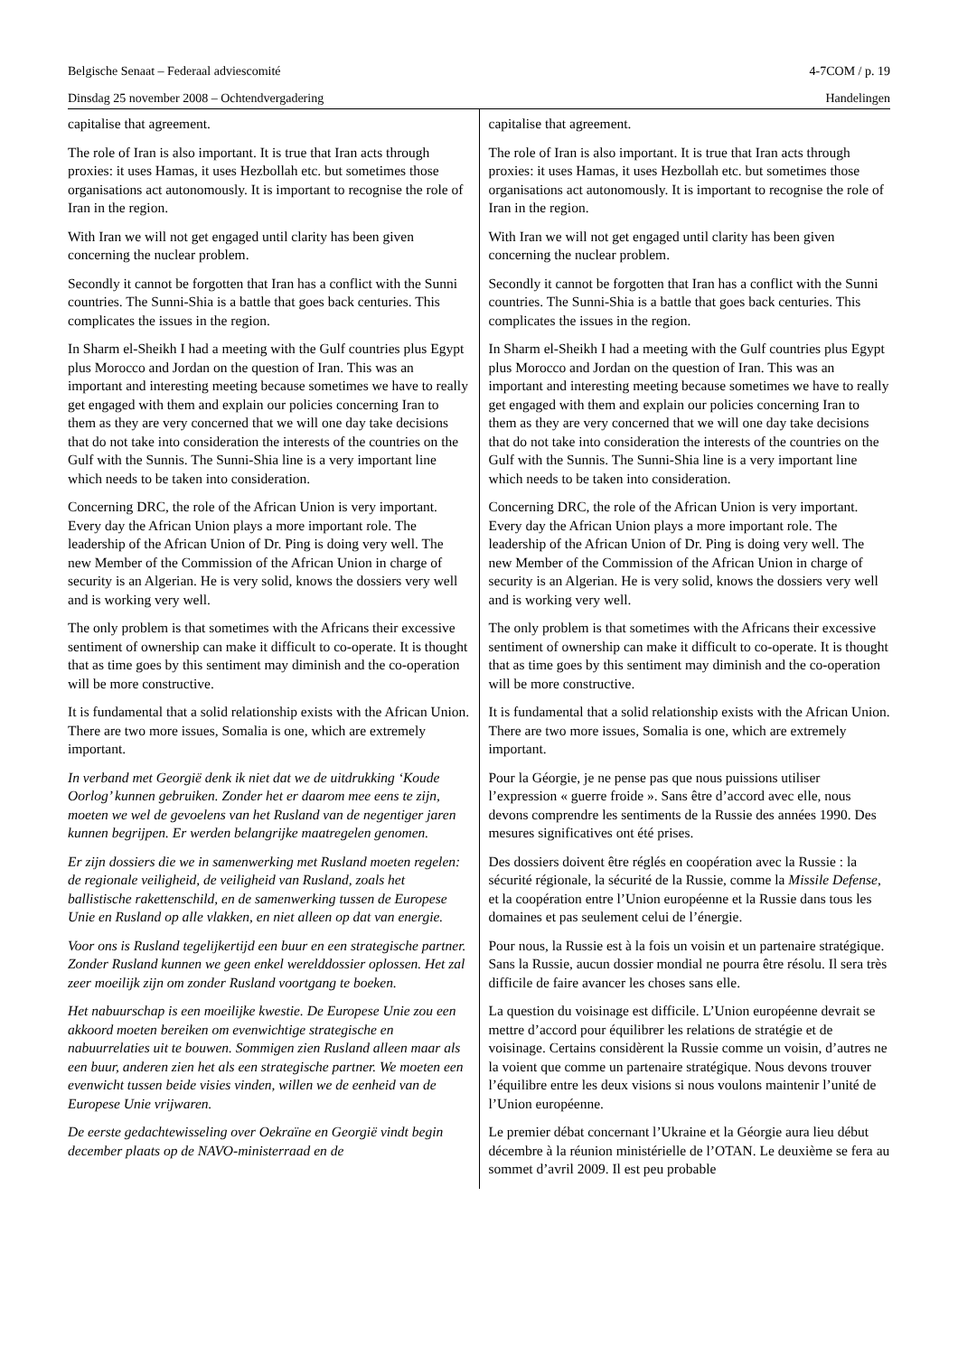Belgische Senaat – Federaal adviescomité 4-7COM / p. 19
Dinsdag 25 november 2008 – Ochtendvergadering Handelingen
capitalise that agreement.
The role of Iran is also important. It is true that Iran acts through proxies: it uses Hamas, it uses Hezbollah etc. but sometimes those organisations act autonomously. It is important to recognise the role of Iran in the region.
With Iran we will not get engaged until clarity has been given concerning the nuclear problem.
Secondly it cannot be forgotten that Iran has a conflict with the Sunni countries. The Sunni-Shia is a battle that goes back centuries. This complicates the issues in the region.
In Sharm el-Sheikh I had a meeting with the Gulf countries plus Egypt plus Morocco and Jordan on the question of Iran. This was an important and interesting meeting because sometimes we have to really get engaged with them and explain our policies concerning Iran to them as they are very concerned that we will one day take decisions that do not take into consideration the interests of the countries on the Gulf with the Sunnis. The Sunni-Shia line is a very important line which needs to be taken into consideration.
Concerning DRC, the role of the African Union is very important. Every day the African Union plays a more important role. The leadership of the African Union of Dr. Ping is doing very well. The new Member of the Commission of the African Union in charge of security is an Algerian. He is very solid, knows the dossiers very well and is working very well.
The only problem is that sometimes with the Africans their excessive sentiment of ownership can make it difficult to co-operate. It is thought that as time goes by this sentiment may diminish and the co-operation will be more constructive.
It is fundamental that a solid relationship exists with the African Union. There are two more issues, Somalia is one, which are extremely important.
In verband met Georgië denk ik niet dat we de uitdrukking ‘Koude Oorlog’ kunnen gebruiken. Zonder het er daarom mee eens te zijn, moeten we wel de gevoelens van het Rusland van de negentiger jaren kunnen begrijpen. Er werden belangrijke maatregelen genomen.
Er zijn dossiers die we in samenwerking met Rusland moeten regelen: de regionale veiligheid, de veiligheid van Rusland, zoals het ballistische rakettenschild, en de samenwerking tussen de Europese Unie en Rusland op alle vlakken, en niet alleen op dat van energie.
Voor ons is Rusland tegelijkertijd een buur en een strategische partner. Zonder Rusland kunnen we geen enkel werelddossier oplossen. Het zal zeer moeilijk zijn om zonder Rusland voortgang te boeken.
Het nabuurschap is een moeilijke kwestie. De Europese Unie zou een akkoord moeten bereiken om evenwichtige strategische en nabuurrelaties uit te bouwen. Sommigen zien Rusland alleen maar als een buur, anderen zien het als een strategische partner. We moeten een evenwicht tussen beide visies vinden, willen we de eenheid van de Europese Unie vrijwaren.
De eerste gedachtewisseling over Oekraïne en Georgië vindt begin december plaats op de NAVO-ministerraad en de
capitalise that agreement.
The role of Iran is also important. It is true that Iran acts through proxies: it uses Hamas, it uses Hezbollah etc. but sometimes those organisations act autonomously. It is important to recognise the role of Iran in the region.
With Iran we will not get engaged until clarity has been given concerning the nuclear problem.
Secondly it cannot be forgotten that Iran has a conflict with the Sunni countries. The Sunni-Shia is a battle that goes back centuries. This complicates the issues in the region.
In Sharm el-Sheikh I had a meeting with the Gulf countries plus Egypt plus Morocco and Jordan on the question of Iran. This was an important and interesting meeting because sometimes we have to really get engaged with them and explain our policies concerning Iran to them as they are very concerned that we will one day take decisions that do not take into consideration the interests of the countries on the Gulf with the Sunnis. The Sunni-Shia line is a very important line which needs to be taken into consideration.
Concerning DRC, the role of the African Union is very important. Every day the African Union plays a more important role. The leadership of the African Union of Dr. Ping is doing very well. The new Member of the Commission of the African Union in charge of security is an Algerian. He is very solid, knows the dossiers very well and is working very well.
The only problem is that sometimes with the Africans their excessive sentiment of ownership can make it difficult to co-operate. It is thought that as time goes by this sentiment may diminish and the co-operation will be more constructive.
It is fundamental that a solid relationship exists with the African Union. There are two more issues, Somalia is one, which are extremely important.
Pour la Géorgie, je ne pense pas que nous puissions utiliser l’expression « guerre froide ». Sans être d’accord avec elle, nous devons comprendre les sentiments de la Russie des années 1990. Des mesures significatives ont été prises.
Des dossiers doivent être réglés en coopération avec la Russie : la sécurité régionale, la sécurité de la Russie, comme la Missile Defense, et la coopération entre l’Union européenne et la Russie dans tous les domaines et pas seulement celui de l’énergie.
Pour nous, la Russie est à la fois un voisin et un partenaire stratégique. Sans la Russie, aucun dossier mondial ne pourra être résolu. Il sera très difficile de faire avancer les choses sans elle.
La question du voisinage est difficile. L’Union européenne devrait se mettre d’accord pour équilibrer les relations de stratégie et de voisinage. Certains considèrent la Russie comme un voisin, d’autres ne la voient que comme un partenaire stratégique. Nous devons trouver l’équilibre entre les deux visions si nous voulons maintenir l’unité de l’Union européenne.
Le premier débat concernant l’Ukraine et la Géorgie aura lieu début décembre à la réunion ministérielle de l’OTAN. Le deuxième se fera au sommet d’avril 2009. Il est peu probable